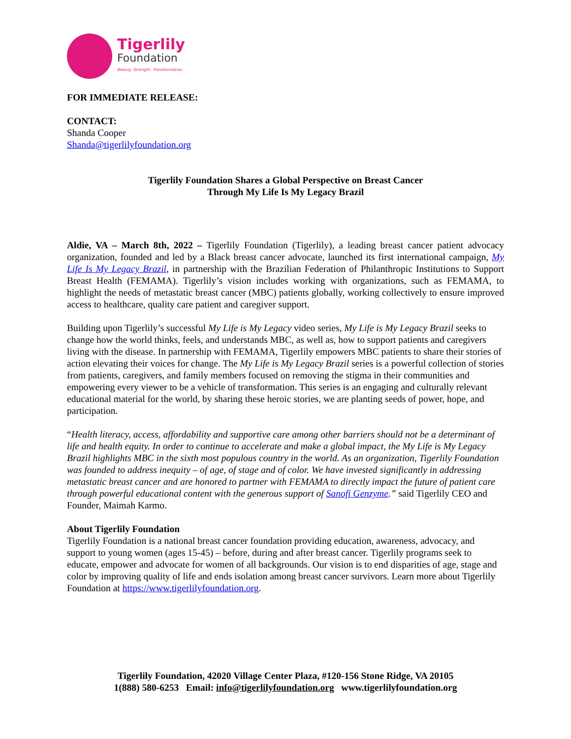Tigerlily
Foundation
Beauty. Strength. Transformation.
FOR IMMEDIATE RELEASE:
CONTACT:
Shanda Cooper
Shanda@tigerlilyfoundation.org
Tigerlily Foundation Shares a Global Perspective on Breast Cancer
Through My Life Is My Legacy Brazil
Aldie, VA – March 8th, 2022 – Tigerlily Foundation (Tigerlily), a leading breast cancer patient advocacy organization, founded and led by a Black breast cancer advocate, launched its first international campaign, My Life Is My Legacy Brazil, in partnership with the Brazilian Federation of Philanthropic Institutions to Support Breast Health (FEMAMA). Tigerlily’s vision includes working with organizations, such as FEMAMA, to highlight the needs of metastatic breast cancer (MBC) patients globally, working collectively to ensure improved access to healthcare, quality care patient and caregiver support.
Building upon Tigerlily’s successful My Life is My Legacy video series, My Life is My Legacy Brazil seeks to change how the world thinks, feels, and understands MBC, as well as, how to support patients and caregivers living with the disease. In partnership with FEMAMA, Tigerlily empowers MBC patients to share their stories of action elevating their voices for change. The My Life is My Legacy Brazil series is a powerful collection of stories from patients, caregivers, and family members focused on removing the stigma in their communities and empowering every viewer to be a vehicle of transformation. This series is an engaging and culturally relevant educational material for the world, by sharing these heroic stories, we are planting seeds of power, hope, and participation.
“Health literacy, access, affordability and supportive care among other barriers should not be a determinant of life and health equity. In order to continue to accelerate and make a global impact, the My Life is My Legacy Brazil highlights MBC in the sixth most populous country in the world. As an organization, Tigerlily Foundation was founded to address inequity – of age, of stage and of color. We have invested significantly in addressing metastatic breast cancer and are honored to partner with FEMAMA to directly impact the future of patient care through powerful educational content with the generous support of Sanofi Genzyme.” said Tigerlily CEO and Founder, Maimah Karmo.
About Tigerlily Foundation
Tigerlily Foundation is a national breast cancer foundation providing education, awareness, advocacy, and support to young women (ages 15-45) – before, during and after breast cancer. Tigerlily programs seek to educate, empower and advocate for women of all backgrounds. Our vision is to end disparities of age, stage and color by improving quality of life and ends isolation among breast cancer survivors. Learn more about Tigerlily Foundation at https://www.tigerlilyfoundation.org.
Tigerlily Foundation, 42020 Village Center Plaza, #120-156 Stone Ridge, VA 20105
1(888) 580-6253 Email: info@tigerlilyfoundation.org www.tigerlilyfoundation.org